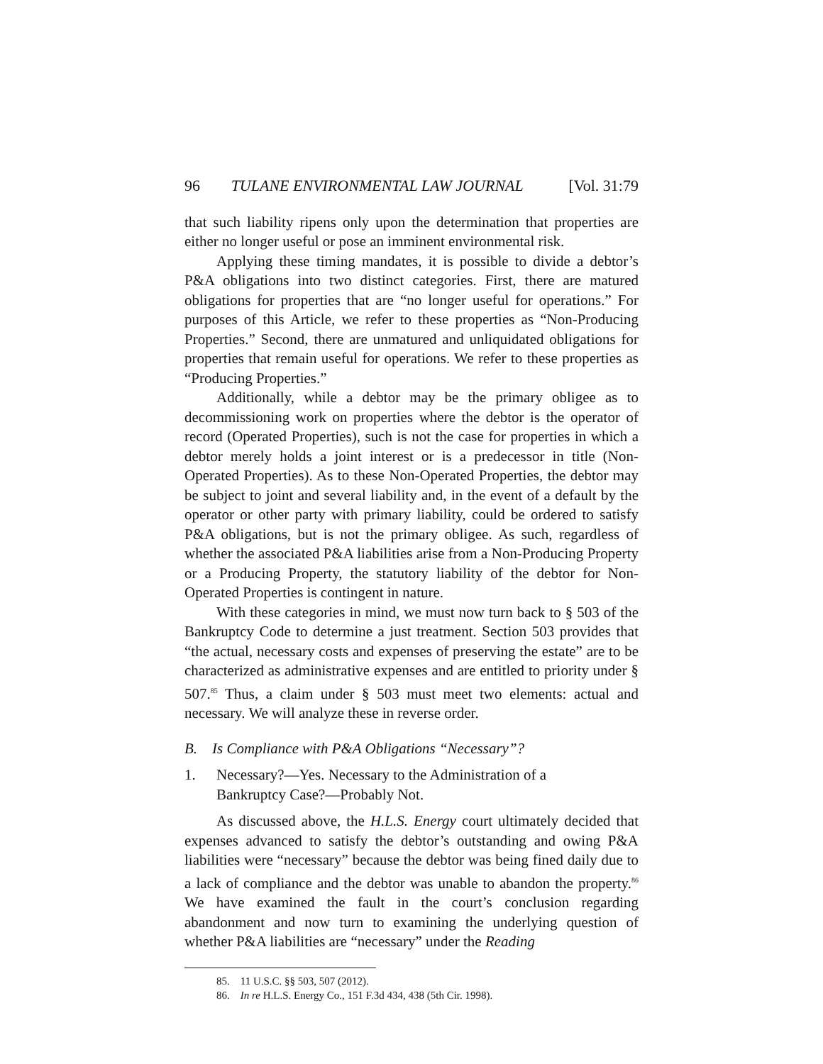96 TULANE ENVIRONMENTAL LAW JOURNAL [Vol. 31:79
that such liability ripens only upon the determination that properties are either no longer useful or pose an imminent environmental risk.
Applying these timing mandates, it is possible to divide a debtor’s P&A obligations into two distinct categories. First, there are matured obligations for properties that are “no longer useful for operations.” For purposes of this Article, we refer to these properties as “Non-Producing Properties.” Second, there are unmatured and unliquidated obligations for properties that remain useful for operations. We refer to these properties as “Producing Properties.”
Additionally, while a debtor may be the primary obligee as to decommissioning work on properties where the debtor is the operator of record (Operated Properties), such is not the case for properties in which a debtor merely holds a joint interest or is a predecessor in title (Non-Operated Properties). As to these Non-Operated Properties, the debtor may be subject to joint and several liability and, in the event of a default by the operator or other party with primary liability, could be ordered to satisfy P&A obligations, but is not the primary obligee. As such, regardless of whether the associated P&A liabilities arise from a Non-Producing Property or a Producing Property, the statutory liability of the debtor for Non-Operated Properties is contingent in nature.
With these categories in mind, we must now turn back to § 503 of the Bankruptcy Code to determine a just treatment. Section 503 provides that “the actual, necessary costs and expenses of preserving the estate” are to be characterized as administrative expenses and are entitled to priority under § 507.<sup>85</sup> Thus, a claim under § 503 must meet two elements: actual and necessary. We will analyze these in reverse order.
B. Is Compliance with P&A Obligations “Necessary”?
1. Necessary?—Yes. Necessary to the Administration of a
Bankruptcy Case?—Probably Not.
As discussed above, the H.L.S. Energy court ultimately decided that expenses advanced to satisfy the debtor’s outstanding and owing P&A liabilities were “necessary” because the debtor was being fined daily due to a lack of compliance and the debtor was unable to abandon the property.<sup>86</sup> We have examined the fault in the court’s conclusion regarding abandonment and now turn to examining the underlying question of whether P&A liabilities are “necessary” under the Reading
85. 11 U.S.C. §§ 503, 507 (2012).
86. In re H.L.S. Energy Co., 151 F.3d 434, 438 (5th Cir. 1998).